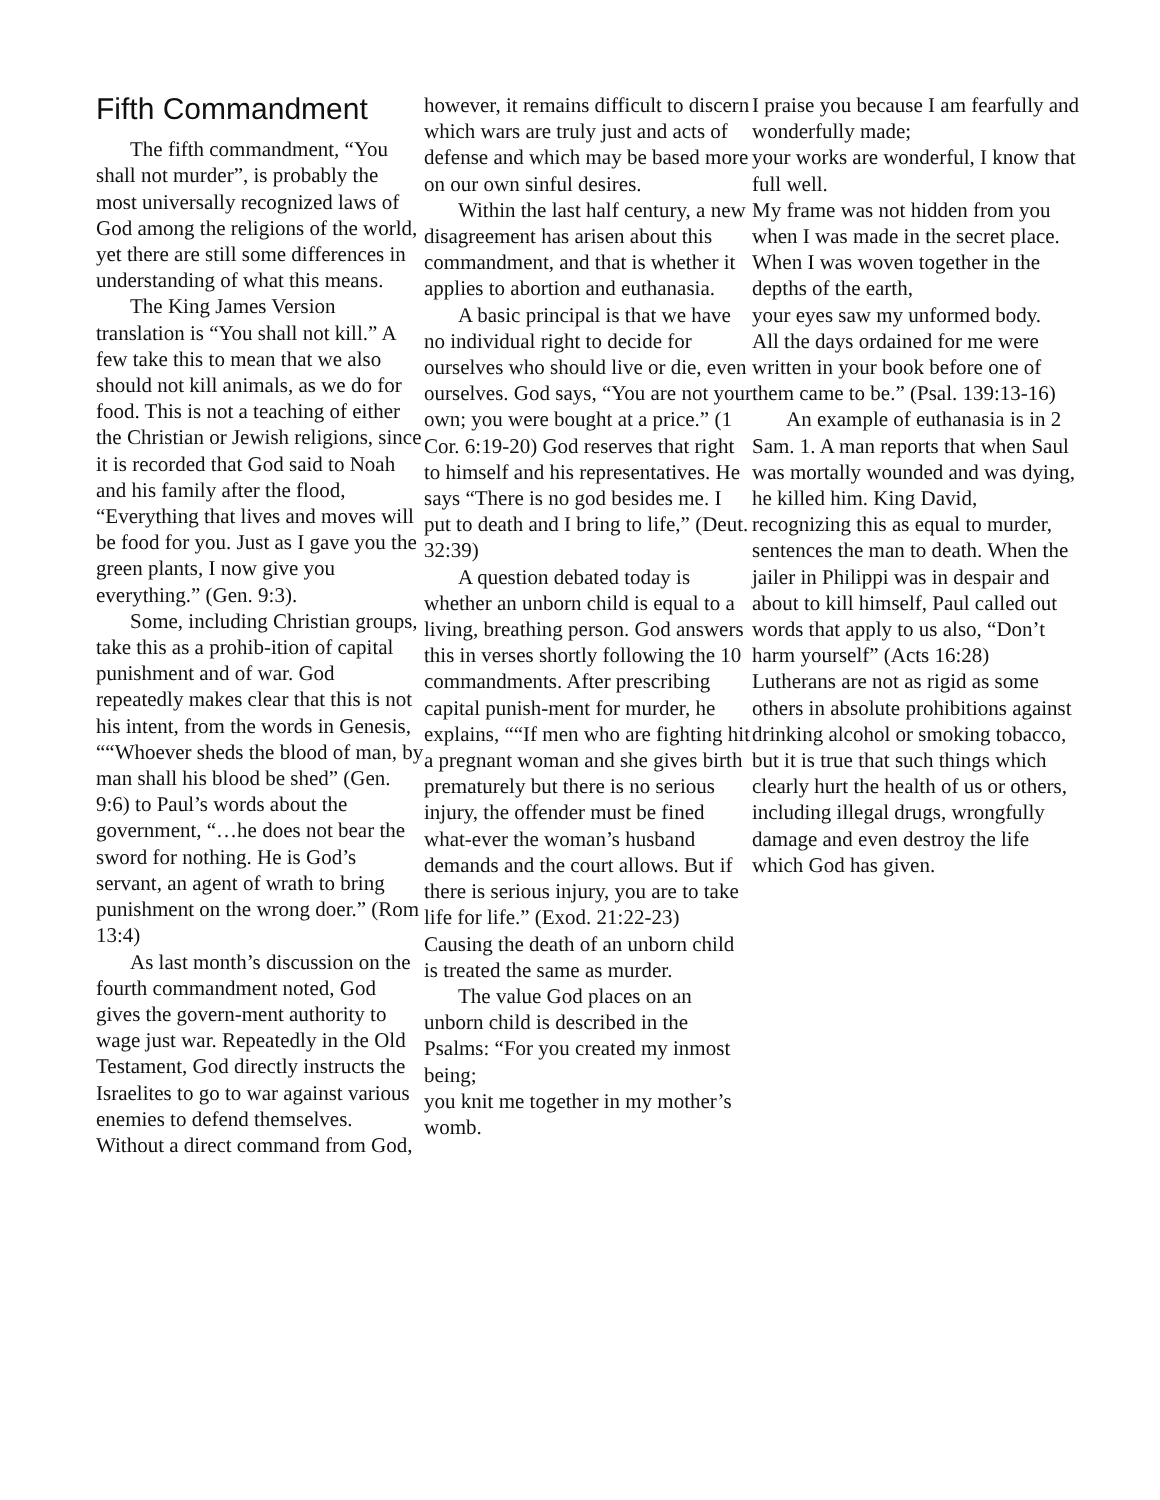Fifth Commandment
The fifth commandment, “You shall not murder”, is probably the most universally recognized laws of God among the religions of the world, yet there are still some differences in understanding of what this means.
The King James Version translation is “You shall not kill.” A few take this to mean that we also should not kill animals, as we do for food. This is not a teaching of either the Christian or Jewish religions, since it is recorded that God said to Noah and his family after the flood, “Everything that lives and moves will be food for you. Just as I gave you the green plants, I now give you everything.” (Gen. 9:3).
Some, including Christian groups, take this as a prohib-ition of capital punishment and of war. God repeatedly makes clear that this is not his intent, from the words in Genesis, ““Whoever sheds the blood of man, by man shall his blood be shed” (Gen. 9:6) to Paul’s words about the government, “…he does not bear the sword for nothing. He is God’s servant, an agent of wrath to bring punishment on the wrong doer.” (Rom 13:4)
As last month’s discussion on the fourth commandment noted, God gives the govern-ment authority to wage just war. Repeatedly in the Old Testament, God directly instructs the Israelites to go to war against various enemies to defend themselves. Without a direct command from God,
however, it remains difficult to discern which wars are truly just and acts of defense and which may be based more on our own sinful desires.
Within the last half century, a new disagreement has arisen about this commandment, and that is whether it applies to abortion and euthanasia.
A basic principal is that we have no individual right to decide for ourselves who should live or die, even ourselves. God says, “You are not your own; you were bought at a price.” (1 Cor. 6:19-20) God reserves that right to himself and his representatives. He says “There is no god besides me. I put to death and I bring to life,” (Deut. 32:39)
A question debated today is whether an unborn child is equal to a living, breathing person. God answers this in verses shortly following the 10 commandments. After prescribing capital punish-ment for murder, he explains, ““If men who are fighting hit a pregnant woman and she gives birth prematurely but there is no serious injury, the offender must be fined what-ever the woman’s husband demands and the court allows. But if there is serious injury, you are to take life for life.” (Exod. 21:22-23) Causing the death of an unborn child is treated the same as murder.
The value God places on an unborn child is described in the Psalms: “For you created my inmost being;
you knit me together in my mother’s womb.
I praise you because I am fearfully and wonderfully made;
your works are wonderful, I know that full well.
My frame was not hidden from you when I was made in the secret place.
When I was woven together in the depths of the earth,
your eyes saw my unformed body.
All the days ordained for me were written in your book before one of them came to be.” (Psal. 139:13-16)
An example of euthanasia is in 2 Sam. 1. A man reports that when Saul was mortally wounded and was dying, he killed him. King David, recognizing this as equal to murder, sentences the man to death. When the jailer in Philippi was in despair and about to kill himself, Paul called out words that apply to us also, “Don’t harm yourself” (Acts 16:28)
Lutherans are not as rigid as some others in absolute prohibitions against drinking alcohol or smoking tobacco, but it is true that such things which clearly hurt the health of us or others, including illegal drugs, wrongfully damage and even destroy the life which God has given.